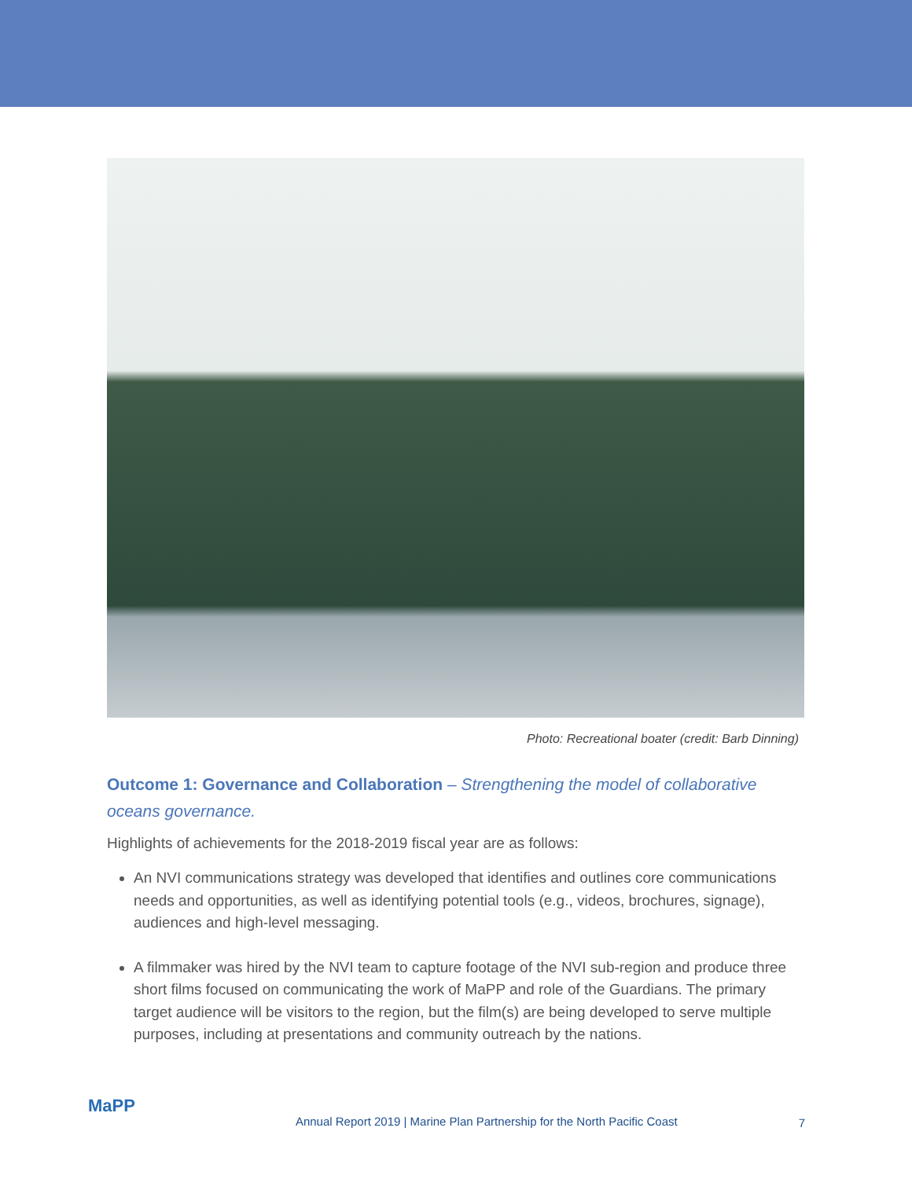Photo: Recreational boater (credit: Barb Dinning)
Outcome 1: Governance and Collaboration – Strengthening the model of collaborative oceans governance.
Highlights of achievements for the 2018-2019 fiscal year are as follows:
An NVI communications strategy was developed that identifies and outlines core communications needs and opportunities, as well as identifying potential tools (e.g., videos, brochures, signage), audiences and high-level messaging.
A filmmaker was hired by the NVI team to capture footage of the NVI sub-region and produce three short films focused on communicating the work of MaPP and role of the Guardians. The primary target audience will be visitors to the region, but the film(s) are being developed to serve multiple purposes, including at presentations and community outreach by the nations.
MaPP
Annual Report 2019 | Marine Plan Partnership for the North Pacific Coast
7